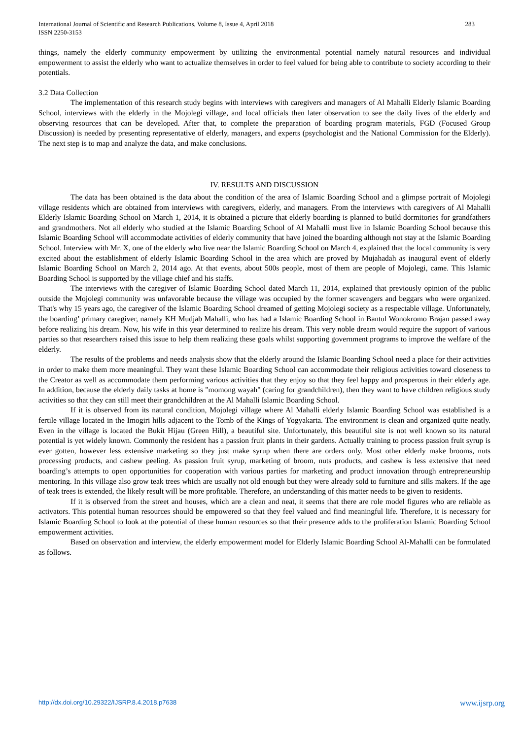283 International Journal of Scientific and Research Publications, Volume 8, Issue 4, April 2018
ISSN 2250-3153
things, namely the elderly community empowerment by utilizing the environmental potential namely natural resources and individual empowerment to assist the elderly who want to actualize themselves in order to feel valued for being able to contribute to society according to their potentials.
3.2 Data Collection
The implementation of this research study begins with interviews with caregivers and managers of Al Mahalli Elderly Islamic Boarding School, interviews with the elderly in the Mojolegi village, and local officials then later observation to see the daily lives of the elderly and observing resources that can be developed. After that, to complete the preparation of boarding program materials, FGD (Focused Group Discussion) is needed by presenting representative of elderly, managers, and experts (psychologist and the National Commission for the Elderly). The next step is to map and analyze the data, and make conclusions.
IV. RESULTS AND DISCUSSION
The data has been obtained is the data about the condition of the area of Islamic Boarding School and a glimpse portrait of Mojolegi village residents which are obtained from interviews with caregivers, elderly, and managers. From the interviews with caregivers of Al Mahalli Elderly Islamic Boarding School on March 1, 2014, it is obtained a picture that elderly boarding is planned to build dormitories for grandfathers and grandmothers. Not all elderly who studied at the Islamic Boarding School of Al Mahalli must live in Islamic Boarding School because this Islamic Boarding School will accommodate activities of elderly community that have joined the boarding although not stay at the Islamic Boarding School. Interview with Mr. X, one of the elderly who live near the Islamic Boarding School on March 4, explained that the local community is very excited about the establishment of elderly Islamic Boarding School in the area which are proved by Mujahadah as inaugural event of elderly Islamic Boarding School on March 2, 2014 ago. At that events, about 500s people, most of them are people of Mojolegi, came. This Islamic Boarding School is supported by the village chief and his staffs.
The interviews with the caregiver of Islamic Boarding School dated March 11, 2014, explained that previously opinion of the public outside the Mojolegi community was unfavorable because the village was occupied by the former scavengers and beggars who were organized. That's why 15 years ago, the caregiver of the Islamic Boarding School dreamed of getting Mojolegi society as a respectable village. Unfortunately, the boarding’ primary caregiver, namely KH Mudjab Mahalli, who has had a Islamic Boarding School in Bantul Wonokromo Brajan passed away before realizing his dream. Now, his wife in this year determined to realize his dream. This very noble dream would require the support of various parties so that researchers raised this issue to help them realizing these goals whilst supporting government programs to improve the welfare of the elderly.
The results of the problems and needs analysis show that the elderly around the Islamic Boarding School need a place for their activities in order to make them more meaningful. They want these Islamic Boarding School can accommodate their religious activities toward closeness to the Creator as well as accommodate them performing various activities that they enjoy so that they feel happy and prosperous in their elderly age. In addition, because the elderly daily tasks at home is "momong wayah" (caring for grandchildren), then they want to have children religious study activities so that they can still meet their grandchildren at the Al Mahalli Islamic Boarding School.
If it is observed from its natural condition, Mojolegi village where Al Mahalli elderly Islamic Boarding School was established is a fertile village located in the Imogiri hills adjacent to the Tomb of the Kings of Yogyakarta. The environment is clean and organized quite neatly. Even in the village is located the Bukit Hijau (Green Hill), a beautiful site. Unfortunately, this beautiful site is not well known so its natural potential is yet widely known. Commonly the resident has a passion fruit plants in their gardens. Actually training to process passion fruit syrup is ever gotten, however less extensive marketing so they just make syrup when there are orders only. Most other elderly make brooms, nuts processing products, and cashew peeling. As passion fruit syrup, marketing of broom, nuts products, and cashew is less extensive that need boarding’s attempts to open opportunities for cooperation with various parties for marketing and product innovation through entrepreneurship mentoring. In this village also grow teak trees which are usually not old enough but they were already sold to furniture and sills makers. If the age of teak trees is extended, the likely result will be more profitable. Therefore, an understanding of this matter needs to be given to residents.
If it is observed from the street and houses, which are a clean and neat, it seems that there are role model figures who are reliable as activators. This potential human resources should be empowered so that they feel valued and find meaningful life. Therefore, it is necessary for Islamic Boarding School to look at the potential of these human resources so that their presence adds to the proliferation Islamic Boarding School empowerment activities.
Based on observation and interview, the elderly empowerment model for Elderly Islamic Boarding School Al-Mahalli can be formulated as follows.
www.ijsrp.org http://dx.doi.org/10.29322/IJSRP.8.4.2018.p7638